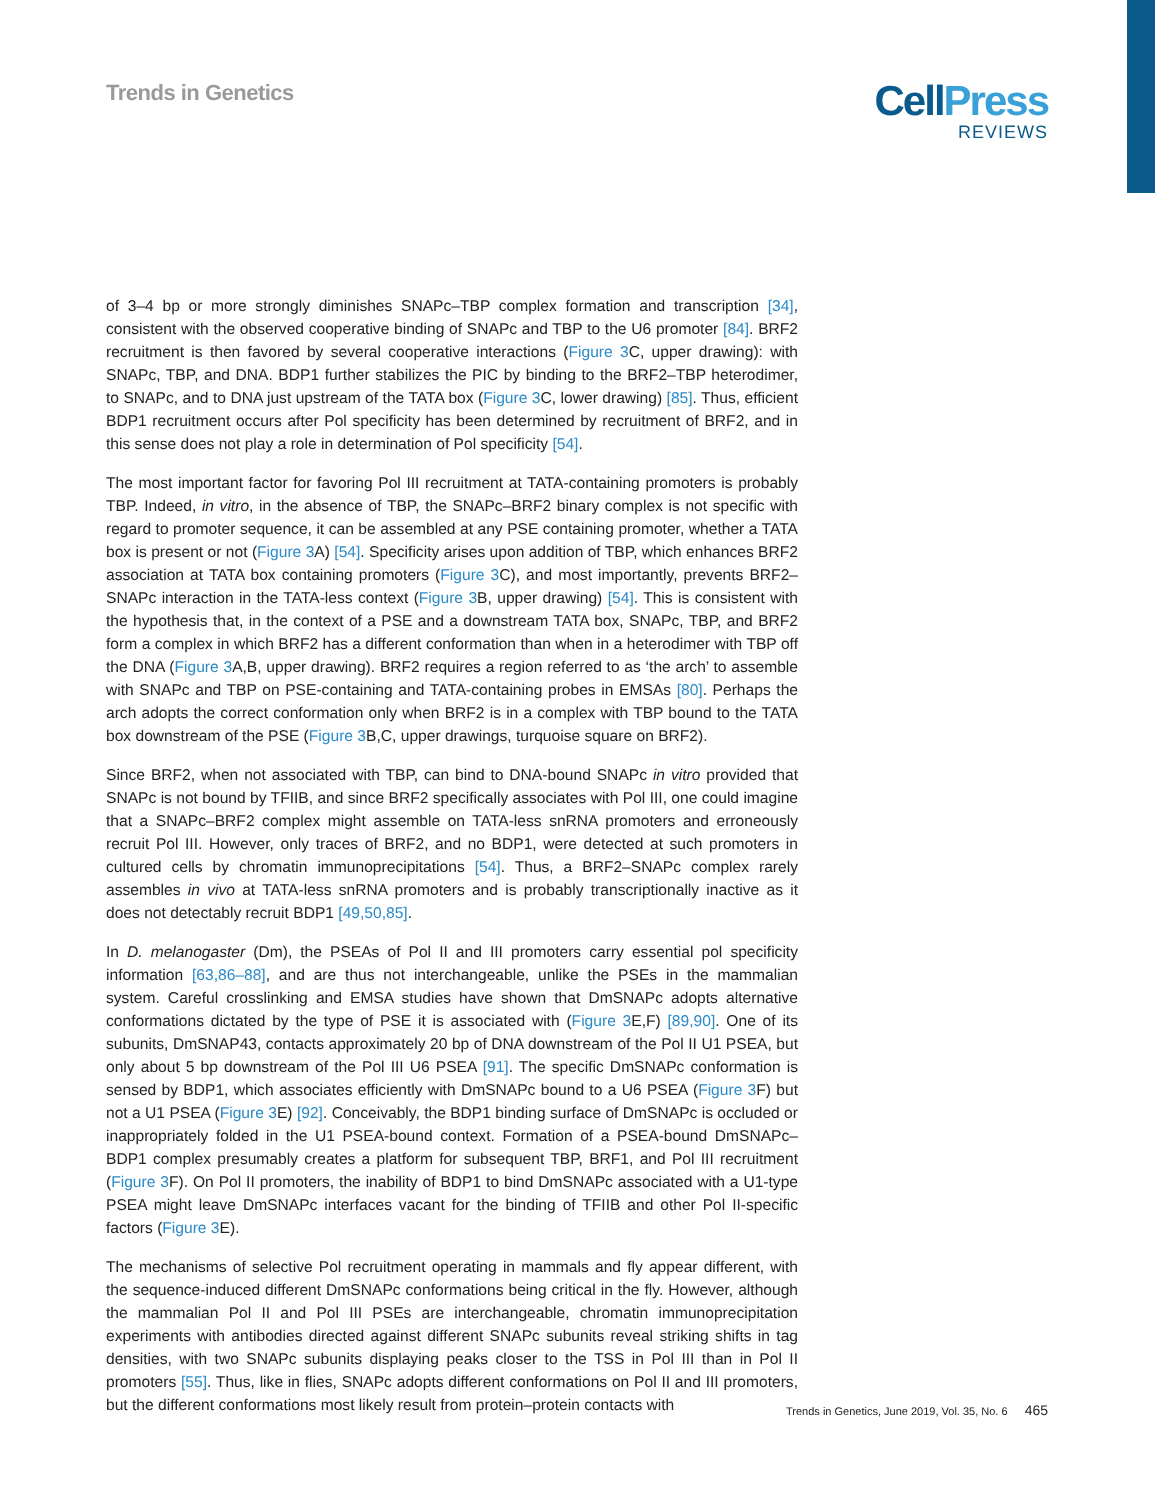Trends in Genetics
CellPress
REVIEWS
of 3–4 bp or more strongly diminishes SNAPc–TBP complex formation and transcription [34], consistent with the observed cooperative binding of SNAPc and TBP to the U6 promoter [84]. BRF2 recruitment is then favored by several cooperative interactions (Figure 3 C, upper drawing): with SNAPc, TBP, and DNA. BDP1 further stabilizes the PIC by binding to the BRF2–TBP heterodimer, to SNAPc, and to DNA just upstream of the TATA box (Figure 3 C, lower drawing) [85]. Thus, efficient BDP1 recruitment occurs after Pol specificity has been determined by recruitment of BRF2, and in this sense does not play a role in determination of Pol specificity [54].
The most important factor for favoring Pol III recruitment at TATA-containing promoters is probably TBP. Indeed, in vitro, in the absence of TBP, the SNAPc–BRF2 binary complex is not specific with regard to promoter sequence, it can be assembled at any PSE containing promoter, whether a TATA box is present or not (Figure 3 A) [54]. Specificity arises upon addition of TBP, which enhances BRF2 association at TATA box containing promoters (Figure 3 C), and most importantly, prevents BRF2–SNAPc interaction in the TATA-less context (Figure 3 B, upper drawing) [54]. This is consistent with the hypothesis that, in the context of a PSE and a downstream TATA box, SNAPc, TBP, and BRF2 form a complex in which BRF2 has a different conformation than when in a heterodimer with TBP off the DNA (Figure 3 A,B, upper drawing). BRF2 requires a region referred to as ‘the arch’ to assemble with SNAPc and TBP on PSE-containing and TATA-containing probes in EMSAs [80]. Perhaps the arch adopts the correct conformation only when BRF2 is in a complex with TBP bound to the TATA box downstream of the PSE (Figure 3 B,C, upper drawings, turquoise square on BRF2).
Since BRF2, when not associated with TBP, can bind to DNA-bound SNAPc in vitro provided that SNAPc is not bound by TFIIB, and since BRF2 specifically associates with Pol III, one could imagine that a SNAPc–BRF2 complex might assemble on TATA-less snRNA promoters and erroneously recruit Pol III. However, only traces of BRF2, and no BDP1, were detected at such promoters in cultured cells by chromatin immunoprecipitations [54]. Thus, a BRF2–SNAPc complex rarely assembles in vivo at TATA-less snRNA promoters and is probably transcriptionally inactive as it does not detectably recruit BDP1 [49,50,85].
In D. melanogaster (Dm), the PSEAs of Pol II and III promoters carry essential pol specificity information [63,86–88], and are thus not interchangeable, unlike the PSEs in the mammalian system. Careful crosslinking and EMSA studies have shown that DmSNAPc adopts alternative conformations dictated by the type of PSE it is associated with (Figure 3 E,F) [89,90]. One of its subunits, DmSNAP43, contacts approximately 20 bp of DNA downstream of the Pol II U1 PSEA, but only about 5 bp downstream of the Pol III U6 PSEA [91]. The specific DmSNAPc conformation is sensed by BDP1, which associates efficiently with DmSNAPc bound to a U6 PSEA (Figure 3 F) but not a U1 PSEA (Figure 3 E) [92]. Conceivably, the BDP1 binding surface of DmSNAPc is occluded or inappropriately folded in the U1 PSEA-bound context. Formation of a PSEA-bound DmSNAPc–BDP1 complex presumably creates a platform for subsequent TBP, BRF1, and Pol III recruitment (Figure 3 F). On Pol II promoters, the inability of BDP1 to bind DmSNAPc associated with a U1-type PSEA might leave DmSNAPc interfaces vacant for the binding of TFIIB and other Pol II-specific factors (Figure 3 E).
The mechanisms of selective Pol recruitment operating in mammals and fly appear different, with the sequence-induced different DmSNAPc conformations being critical in the fly. However, although the mammalian Pol II and Pol III PSEs are interchangeable, chromatin immunoprecipitation experiments with antibodies directed against different SNAPc subunits reveal striking shifts in tag densities, with two SNAPc subunits displaying peaks closer to the TSS in Pol III than in Pol II promoters [55]. Thus, like in flies, SNAPc adopts different conformations on Pol II and III promoters, but the different conformations most likely result from protein–protein contacts with
Trends in Genetics, June 2019, Vol. 35, No. 6 465